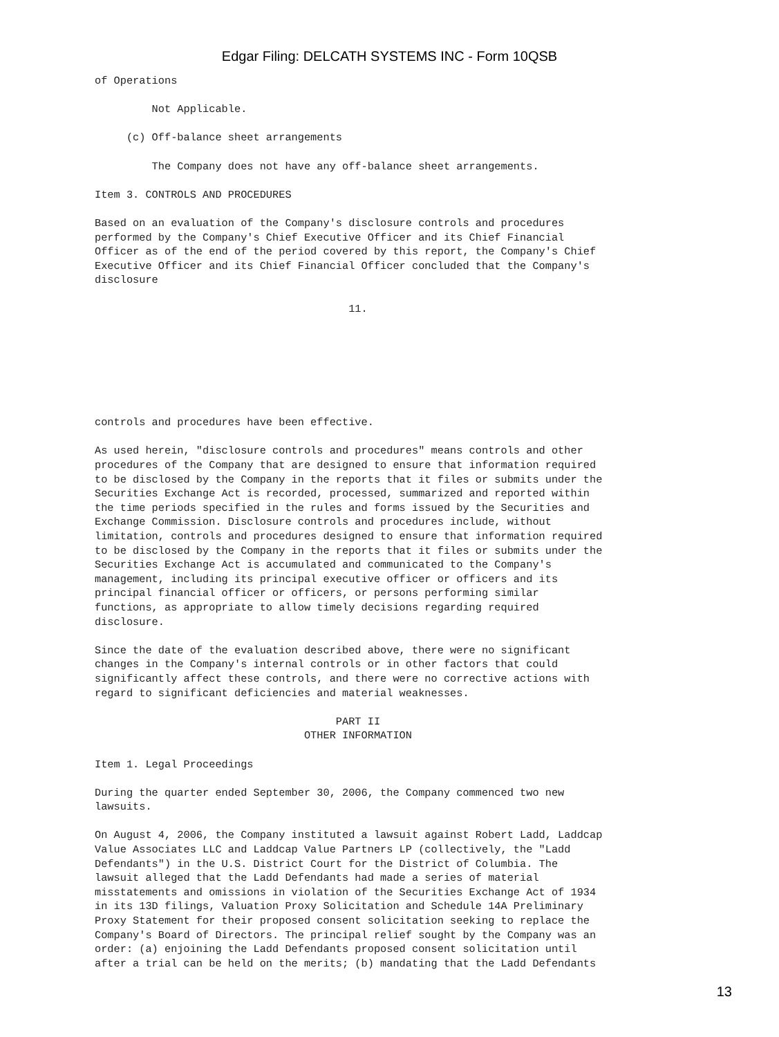Edgar Filing: DELCATH SYSTEMS INC - Form 10QSB
of Operations

         Not Applicable.

     (c) Off-balance sheet arrangements

         The Company does not have any off-balance sheet arrangements.

Item 3. CONTROLS AND PROCEDURES

Based on an evaluation of the Company's disclosure controls and procedures
performed by the Company's Chief Executive Officer and its Chief Financial
Officer as of the end of the period covered by this report, the Company's Chief
Executive Officer and its Chief Financial Officer concluded that the Company's
disclosure

                                        11.







controls and procedures have been effective.

As used herein, "disclosure controls and procedures" means controls and other
procedures of the Company that are designed to ensure that information required
to be disclosed by the Company in the reports that it files or submits under the
Securities Exchange Act is recorded, processed, summarized and reported within
the time periods specified in the rules and forms issued by the Securities and
Exchange Commission. Disclosure controls and procedures include, without
limitation, controls and procedures designed to ensure that information required
to be disclosed by the Company in the reports that it files or submits under the
Securities Exchange Act is accumulated and communicated to the Company's
management, including its principal executive officer or officers and its
principal financial officer or officers, or persons performing similar
functions, as appropriate to allow timely decisions regarding required
disclosure.

Since the date of the evaluation described above, there were no significant
changes in the Company's internal controls or in other factors that could
significantly affect these controls, and there were no corrective actions with
regard to significant deficiencies and material weaknesses.

                                      PART II
                                 OTHER INFORMATION

Item 1. Legal Proceedings

During the quarter ended September 30, 2006, the Company commenced two new
lawsuits.

On August 4, 2006, the Company instituted a lawsuit against Robert Ladd, Laddcap
Value Associates LLC and Laddcap Value Partners LP (collectively, the "Ladd
Defendants") in the U.S. District Court for the District of Columbia. The
lawsuit alleged that the Ladd Defendants had made a series of material
misstatements and omissions in violation of the Securities Exchange Act of 1934
in its 13D filings, Valuation Proxy Solicitation and Schedule 14A Preliminary
Proxy Statement for their proposed consent solicitation seeking to replace the
Company's Board of Directors. The principal relief sought by the Company was an
order: (a) enjoining the Ladd Defendants proposed consent solicitation until
after a trial can be held on the merits; (b) mandating that the Ladd Defendants
13